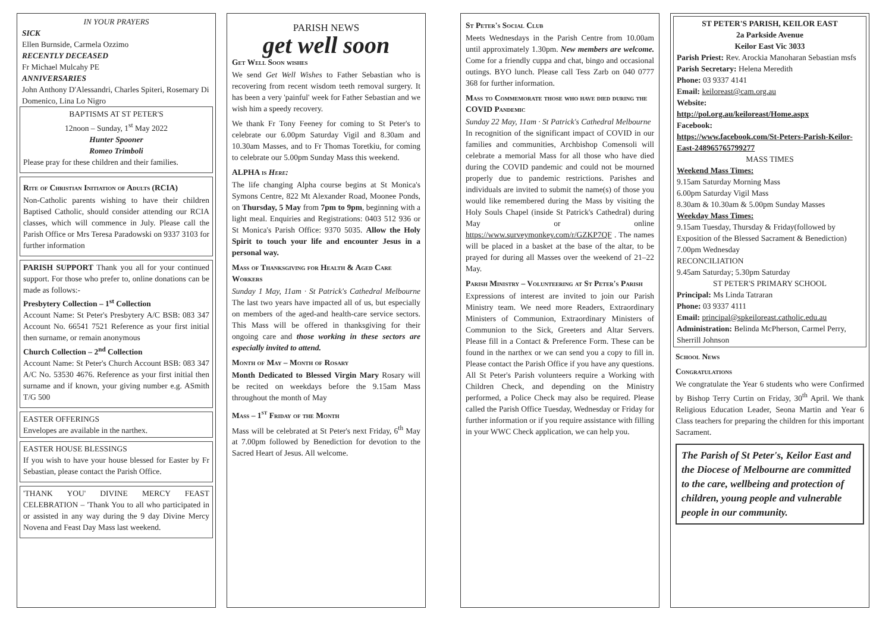IN YOUR PRAYERS
SICK
Ellen Burnside, Carmela Ozzimo
RECENTLY DECEASED
Fr Michael Mulcahy PE
ANNIVERSARIES
John Anthony D'Alessandri, Charles Spiteri, Rosemary Di Domenico, Lina Lo Nigro
BAPTISMS AT ST PETER'S
12noon – Sunday, 1<sup>st</sup> May 2022
Hunter Spooner
Romeo Trimboli
Please pray for these children and their families.
Rite of Christian Initiation of Adults (RCIA)
Non-Catholic parents wishing to have their children Baptised Catholic, should consider attending our RCIA classes, which will commence in July. Please call the Parish Office or Mrs Teresa Paradowski on 9337 3103 for further information
PARISH SUPPORT Thank you all for your continued support. For those who prefer to, online donations can be made as follows:-
Presbytery Collection – 1<sup>st</sup> Collection
Account Name: St Peter's Presbytery A/C BSB: 083 347 Account No. 66541 7521 Reference as your first initial then surname, or remain anonymous
Church Collection – 2<sup>nd</sup> Collection
Account Name: St Peter's Church Account BSB: 083 347 A/C No. 53530 4676. Reference as your first initial then surname and if known, your giving number e.g. ASmith T/G 500
EASTER OFFERINGS
Envelopes are available in the narthex.
EASTER HOUSE BLESSINGS
If you wish to have your house blessed for Easter by Fr Sebastian, please contact the Parish Office.
'THANK YOU' DIVINE MERCY FEAST CELEBRATION – 'Thank You to all who participated in or assisted in any way during the 9 day Divine Mercy Novena and Feast Day Mass last weekend.
PARISH NEWS
get well soon
Get Well Soon wishes
We send Get Well Wishes to Father Sebastian who is recovering from recent wisdom teeth removal surgery. It has been a very 'painful' week for Father Sebastian and we wish him a speedy recovery.
We thank Fr Tony Feeney for coming to St Peter's to celebrate our 6.00pm Saturday Vigil and 8.30am and 10.30am Masses, and to Fr Thomas Toretkiu, for coming to celebrate our 5.00pm Sunday Mass this weekend.
ALPHA is Here:
The life changing Alpha course begins at St Monica's Symons Centre, 822 Mt Alexander Road, Moonee Ponds, on Thursday, 5 May from 7pm to 9pm, beginning with a light meal. Enquiries and Registrations: 0403 512 936 or St Monica's Parish Office: 9370 5035. Allow the Holy Spirit to touch your life and encounter Jesus in a personal way.
Mass of Thanksgiving for Health & Aged Care Workers
Sunday 1 May, 11am · St Patrick's Cathedral Melbourne The last two years have impacted all of us, but especially on members of the aged-and health-care service sectors. This Mass will be offered in thanksgiving for their ongoing care and those working in these sectors are especially invited to attend.
Month of May – Month of Rosary
Month Dedicated to Blessed Virgin Mary Rosary will be recited on weekdays before the 9.15am Mass throughout the month of May
Mass – 1<sup>st</sup> Friday of the Month
Mass will be celebrated at St Peter's next Friday, 6<sup>th</sup> May at 7.00pm followed by Benediction for devotion to the Sacred Heart of Jesus. All welcome.
St Peter's Social Club
Meets Wednesdays in the Parish Centre from 10.00am until approximately 1.30pm. New members are welcome. Come for a friendly cuppa and chat, bingo and occasional outings. BYO lunch. Please call Tess Zarb on 040 0777 368 for further information.
Mass to Commemorate those who have died during the COVID Pandemic
Sunday 22 May, 11am · St Patrick's Cathedral Melbourne
In recognition of the significant impact of COVID in our families and communities, Archbishop Comensoli will celebrate a memorial Mass for all those who have died during the COVID pandemic and could not be mourned properly due to pandemic restrictions. Parishes and individuals are invited to submit the name(s) of those you would like remembered during the Mass by visiting the Holy Souls Chapel (inside St Patrick's Cathedral) during May or online https://www.surveymonkey.com/r/GZKP7QF . The names will be placed in a basket at the base of the altar, to be prayed for during all Masses over the weekend of 21–22 May.
Parish Ministry – Volunteering at St Peter's Parish
Expressions of interest are invited to join our Parish Ministry team. We need more Readers, Extraordinary Ministers of Communion, Extraordinary Ministers of Communion to the Sick, Greeters and Altar Servers. Please fill in a Contact & Preference Form. These can be found in the narthex or we can send you a copy to fill in. Please contact the Parish Office if you have any questions. All St Peter's Parish volunteers require a Working with Children Check, and depending on the Ministry performed, a Police Check may also be required. Please called the Parish Office Tuesday, Wednesday or Friday for further information or if you require assistance with filling in your WWC Check application, we can help you.
ST PETER'S PARISH, KEILOR EAST
2a Parkside Avenue
Keilor East Vic 3033
Parish Priest: Rev. Arockia Manoharan Sebastian msfs
Parish Secretary: Helena Meredith
Phone: 03 9337 4141
Email: keiloreast@cam.org.au
Website:
http://pol.org.au/keiloreast/Home.aspx
Facebook:
https://www.facebook.com/St-Peters-Parish-Keilor-East-248965765799277
MASS TIMES
Weekend Mass Times:
9.15am Saturday Morning Mass
6.00pm Saturday Vigil Mass
8.30am & 10.30am & 5.00pm Sunday Masses
Weekday Mass Times:
9.15am Tuesday, Thursday & Friday(followed by Exposition of the Blessed Sacrament & Benediction)
7.00pm Wednesday
RECONCILIATION
9.45am Saturday; 5.30pm Saturday
ST PETER'S PRIMARY SCHOOL
Principal: Ms Linda Tatraran
Phone: 03 9337 4111
Email: principal@spkeiloreast.catholic.edu.au
Administration: Belinda McPherson, Carmel Perry, Sherrill Johnson
School News
Congratulations
We congratulate the Year 6 students who were Confirmed by Bishop Terry Curtin on Friday, 30<sup>th</sup> April. We thank Religious Education Leader, Seona Martin and Year 6 Class teachers for preparing the children for this important Sacrament.
The Parish of St Peter's, Keilor East and the Diocese of Melbourne are committed to the care, wellbeing and protection of children, young people and vulnerable people in our community.